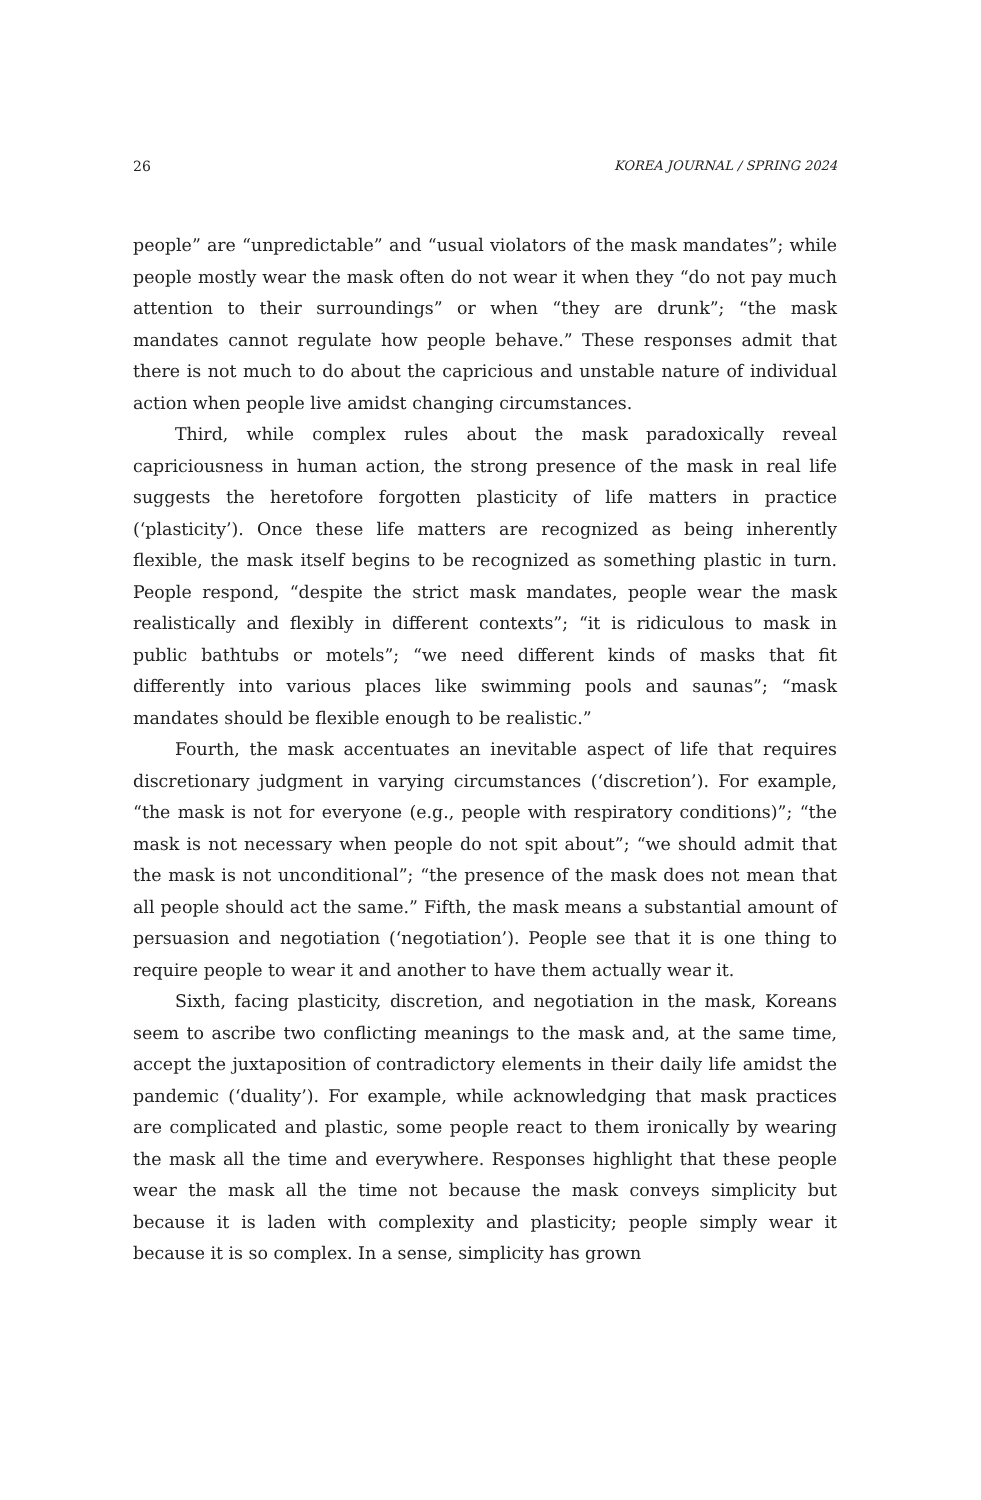26 KOREA JOURNAL / SPRING 2024
people” are “unpredictable” and “usual violators of the mask mandates”; while people mostly wear the mask often do not wear it when they “do not pay much attention to their surroundings” or when “they are drunk”; “the mask mandates cannot regulate how people behave.” These responses admit that there is not much to do about the capricious and unstable nature of individual action when people live amidst changing circumstances.
Third, while complex rules about the mask paradoxically reveal capriciousness in human action, the strong presence of the mask in real life suggests the heretofore forgotten plasticity of life matters in practice (‘plasticity’). Once these life matters are recognized as being inherently flexible, the mask itself begins to be recognized as something plastic in turn. People respond, “despite the strict mask mandates, people wear the mask realistically and flexibly in different contexts”; “it is ridiculous to mask in public bathtubs or motels”; “we need different kinds of masks that fit differently into various places like swimming pools and saunas”; “mask mandates should be flexible enough to be realistic.”
Fourth, the mask accentuates an inevitable aspect of life that requires discretionary judgment in varying circumstances (‘discretion’). For example, “the mask is not for everyone (e.g., people with respiratory conditions)”; “the mask is not necessary when people do not spit about”; “we should admit that the mask is not unconditional”; “the presence of the mask does not mean that all people should act the same.” Fifth, the mask means a substantial amount of persuasion and negotiation (‘negotiation’). People see that it is one thing to require people to wear it and another to have them actually wear it.
Sixth, facing plasticity, discretion, and negotiation in the mask, Koreans seem to ascribe two conflicting meanings to the mask and, at the same time, accept the juxtaposition of contradictory elements in their daily life amidst the pandemic (‘duality’). For example, while acknowledging that mask practices are complicated and plastic, some people react to them ironically by wearing the mask all the time and everywhere. Responses highlight that these people wear the mask all the time not because the mask conveys simplicity but because it is laden with complexity and plasticity; people simply wear it because it is so complex. In a sense, simplicity has grown